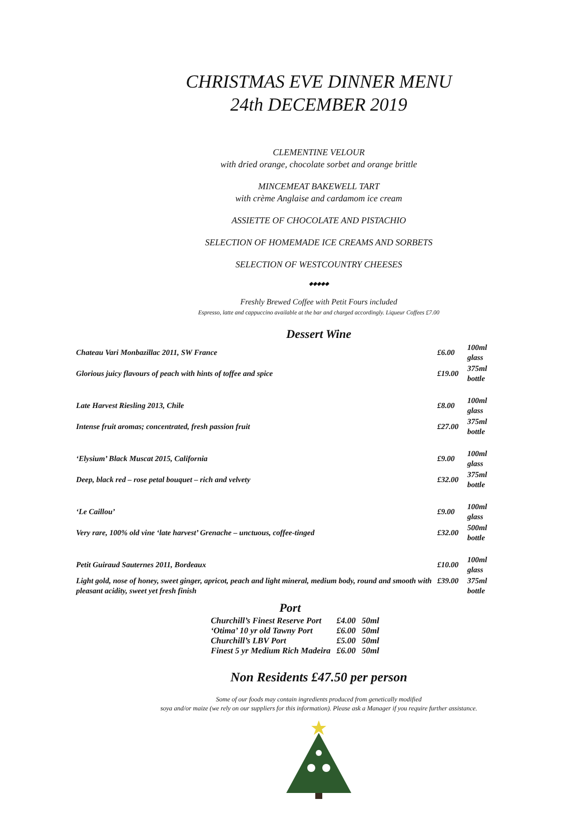CHRISTMAS EVE DINNER MENU
24th DECEMBER 2019
CLEMENTINE VELOUR
with dried orange, chocolate sorbet and orange brittle
MINCEMEAT BAKEWELL TART
with crème Anglaise and cardamom ice cream
ASSIETTE OF CHOCOLATE AND PISTACHIO
SELECTION OF HOMEMADE ICE CREAMS AND SORBETS
SELECTION OF WESTCOUNTRY CHEESES
◆◆◆◆◆
Freshly Brewed Coffee with Petit Fours included
Espresso, latte and cappuccino available at the bar and charged accordingly. Liqueur Coffees £7.00
Dessert Wine
| Chateau Vari Monbazillac 2011, SW France | £6.00 | 100ml glass |
| Glorious juicy flavours of peach with hints of toffee and spice | £19.00 | 375ml bottle |
| Late Harvest Riesling 2013, Chile | £8.00 | 100ml glass |
| Intense fruit aromas; concentrated, fresh passion fruit | £27.00 | 375ml bottle |
| ‘Elysium’ Black Muscat 2015, California | £9.00 | 100ml glass |
| Deep, black red – rose petal bouquet – rich and velvety | £32.00 | 375ml bottle |
| ‘Le Caillou’ | £9.00 | 100ml glass |
| Very rare, 100% old vine ‘late harvest’ Grenache – unctuous, coffee-tinged | £32.00 | 500ml bottle |
| Petit Guiraud Sauternes 2011, Bordeaux | £10.00 | 100ml glass |
| Light gold, nose of honey, sweet ginger, apricot, peach and light mineral, medium body, round and smooth with pleasant acidity, sweet yet fresh finish | £39.00 | 375ml bottle |
Port
| Churchill’s Finest Reserve Port | £4.00 | 50ml |
| ‘Otima’ 10 yr old Tawny Port | £6.00 | 50ml |
| Churchill’s LBV Port | £5.00 | 50ml |
| Finest 5 yr Medium Rich Madeira | £6.00 | 50ml |
Non Residents £47.50 per person
Some of our foods may contain ingredients produced from genetically modified
soya and/or maize (we rely on our suppliers for this information). Please ask a Manager if you require further assistance.